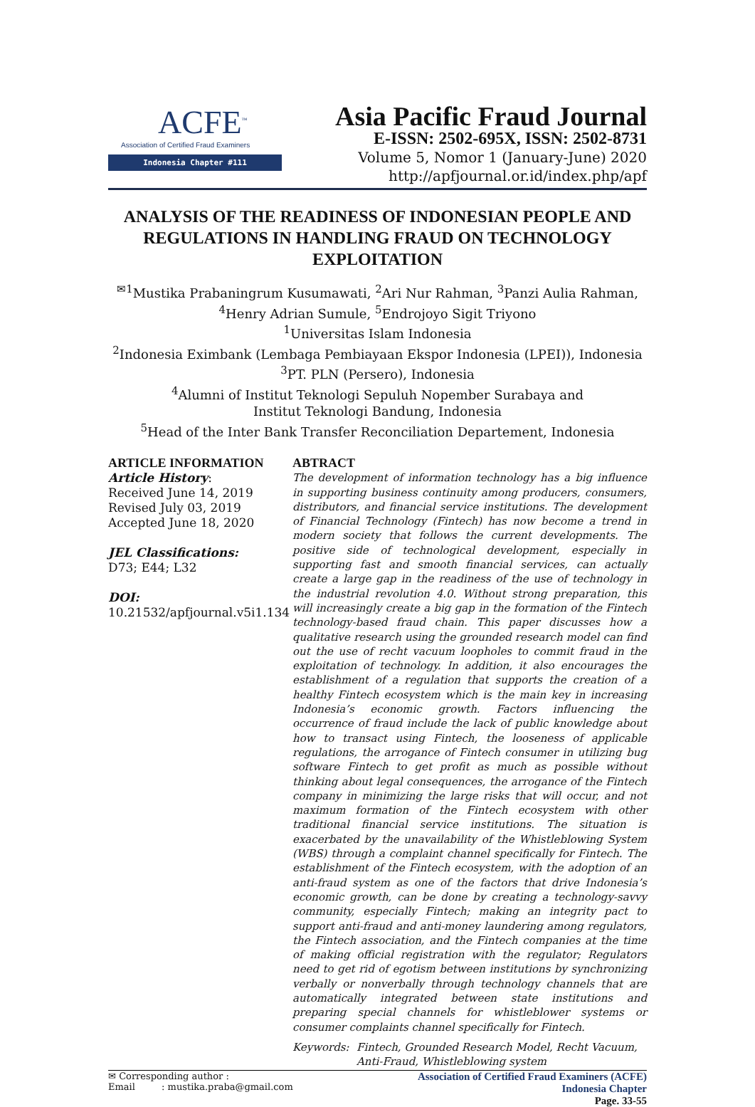ACFE<sup>™</sup>
Association of Certified Fraud Examiners
Indonesia Chapter #111
Asia Pacific Fraud Journal
E-ISSN: 2502-695X, ISSN: 2502-8731
Volume 5, Nomor 1 (January-June) 2020
http://apfjournal.or.id/index.php/apf
ANALYSIS OF THE READINESS OF INDONESIAN PEOPLE AND REGULATIONS IN HANDLING FRAUD ON TECHNOLOGY EXPLOITATION
<sup>✉1</sup>Mustika Prabaningrum Kusumawati, <sup>2</sup>Ari Nur Rahman, <sup>3</sup>Panzi Aulia Rahman,
<sup>4</sup> Henry Adrian Sumule, <sup>5</sup>Endrojoyo Sigit Triyono
<sup>1</sup> Universitas Islam Indonesia
<sup>2</sup> Indonesia Eximbank (Lembaga Pembiayaan Ekspor Indonesia (LPEI)), Indonesia
<sup>3</sup> PT. PLN (Persero), Indonesia
<sup>4</sup> Alumni of Institut Teknologi Sepuluh Nopember Surabaya and
Institut Teknologi Bandung, Indonesia
<sup>5</sup> Head of the Inter Bank Transfer Reconciliation Departement, Indonesia
ARTICLE INFORMATION
Article History:
Received June 14, 2019
Revised July 03, 2019
Accepted June 18, 2020
JEL Classifications:
D73; E44; L32
DOI:
10.21532/apfjournal.v5i1.134
ABTRACT
The development of information technology has a big influence in supporting business continuity among producers, consumers, distributors, and financial service institutions. The development of Financial Technology (Fintech) has now become a trend in modern society that follows the current developments. The positive side of technological development, especially in supporting fast and smooth financial services, can actually create a large gap in the readiness of the use of technology in the industrial revolution 4.0. Without strong preparation, this will increasingly create a big gap in the formation of the Fintech technology-based fraud chain. This paper discusses how a qualitative research using the grounded research model can find out the use of recht vacuum loopholes to commit fraud in the exploitation of technology. In addition, it also encourages the establishment of a regulation that supports the creation of a healthy Fintech ecosystem which is the main key in increasing Indonesia’s economic growth. Factors influencing the occurrence of fraud include the lack of public knowledge about how to transact using Fintech, the looseness of applicable regulations, the arrogance of Fintech consumer in utilizing bug software Fintech to get profit as much as possible without thinking about legal consequences, the arrogance of the Fintech company in minimizing the large risks that will occur, and not maximum formation of the Fintech ecosystem with other traditional financial service institutions. The situation is exacerbated by the unavailability of the Whistleblowing System (WBS) through a complaint channel specifically for Fintech. The establishment of the Fintech ecosystem, with the adoption of an anti-fraud system as one of the factors that drive Indonesia’s economic growth, can be done by creating a technology-savvy community, especially Fintech; making an integrity pact to support anti-fraud and anti-money laundering among regulators, the Fintech association, and the Fintech companies at the time of making official registration with the regulator; Regulators need to get rid of egotism between institutions by synchronizing verbally or nonverbally through technology channels that are automatically integrated between state institutions and preparing special channels for whistleblower systems or consumer complaints channel specifically for Fintech.
Keywords: Fintech, Grounded Research Model, Recht Vacuum, Anti-Fraud, Whistleblowing system
✉ Corresponding author :
Email : mustika.praba@gmail.com
Association of Certified Fraud Examiners (ACFE)
Indonesia Chapter
Page. 33-55